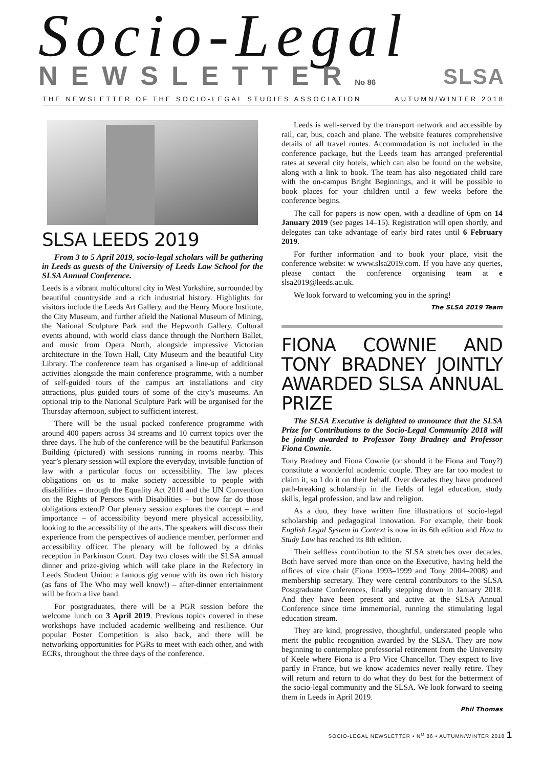Socio-Legal
NEWSLETTERNo 86 SLSA
THE NEWSLETTER OF THE SOCIO-LEGAL STUDIES ASSOCIATION AUTUMN/WINTER 2018
SLSA LEEDS 2019
From 3 to 5 April 2019, socio-legal scholars will be gathering in Leeds as guests of the University of Leeds Law School for the SLSA Annual Conference.
Leeds is a vibrant multicultural city in West Yorkshire, surrounded by beautiful countryside and a rich industrial history. Highlights for visitors include the Leeds Art Gallery, and the Henry Moore Institute, the City Museum, and further afield the National Museum of Mining, the National Sculpture Park and the Hepworth Gallery. Cultural events abound, with world class dance through the Northern Ballet, and music from Opera North, alongside impressive Victorian architecture in the Town Hall, City Museum and the beautiful City Library. The conference team has organised a line-up of additional activities alongside the main conference programme, with a number of self-guided tours of the campus art installations and city attractions, plus guided tours of some of the city’s museums. An optional trip to the National Sculpture Park will be organised for the Thursday afternoon, subject to sufficient interest.
There will be the usual packed conference programme with around 400 papers across 34 streams and 10 current topics over the three days. The hub of the conference will be the beautiful Parkinson Building (pictured) with sessions running in rooms nearby. This year’s plenary session will explore the everyday, invisible function of law with a particular focus on accessibility. The law places obligations on us to make society accessible to people with disabilities – through the Equality Act 2010 and the UN Convention on the Rights of Persons with Disabilities – but how far do those obligations extend? Our plenary session explores the concept – and importance – of accessibility beyond mere physical accessibility, looking to the accessibility of the arts. The speakers will discuss their experience from the perspectives of audience member, performer and accessibility officer. The plenary will be followed by a drinks reception in Parkinson Court. Day two closes with the SLSA annual dinner and prize-giving which will take place in the Refectory in Leeds Student Union: a famous gig venue with its own rich history (as fans of The Who may well know!) – after-dinner entertainment will be from a live band.
For postgraduates, there will be a PGR session before the welcome lunch on 3 April 2019. Previous topics covered in these workshops have included academic wellbeing and resilience. Our popular Poster Competition is also back, and there will be networking opportunities for PGRs to meet with each other, and with ECRs, throughout the three days of the conference.
Leeds is well-served by the transport network and accessible by rail, car, bus, coach and plane. The website features comprehensive details of all travel routes. Accommodation is not included in the conference package, but the Leeds team has arranged preferential rates at several city hotels, which can also be found on the website, along with a link to book. The team has also negotiated child care with the on-campus Bright Beginnings, and it will be possible to book places for your children until a few weeks before the conference begins.
The call for papers is now open, with a deadline of 6pm on 14 January 2019 (see pages 14–15). Registration will open shortly, and delegates can take advantage of early bird rates until 6 February 2019.
For further information and to book your place, visit the conference website: w www.slsa2019.com. If you have any queries, please contact the conference organising team at e slsa2019@leeds.ac.uk.
We look forward to welcoming you in the spring!
The SLSA 2019 Team
FIONA COWNIE AND TONY BRADNEY JOINTLY AWARDED SLSA ANNUAL PRIZE
The SLSA Executive is delighted to announce that the SLSA Prize for Contributions to the Socio-Legal Community 2018 will be jointly awarded to Professor Tony Bradney and Professor Fiona Cownie.
Tony Bradney and Fiona Cownie (or should it be Fiona and Tony?) constitute a wonderful academic couple. They are far too modest to claim it, so I do it on their behalf. Over decades they have produced path-breaking scholarship in the fields of legal education, study skills, legal profession, and law and religion.
As a duo, they have written fine illustrations of socio-legal scholarship and pedagogical innovation. For example, their book English Legal System in Context is now in its 6th edition and How to Study Law has reached its 8th edition.
Their selfless contribution to the SLSA stretches over decades. Both have served more than once on the Executive, having held the offices of vice chair (Fiona 1993–1999 and Tony 2004–2008) and membership secretary. They were central contributors to the SLSA Postgraduate Conferences, finally stepping down in January 2018. And they have been present and active at the SLSA Annual Conference since time immemorial, running the stimulating legal education stream.
They are kind, progressive, thoughtful, understated people who merit the public recognition awarded by the SLSA. They are now beginning to contemplate professorial retirement from the University of Keele where Fiona is a Pro Vice Chancellor. They expect to live partly in France, but we know academics never really retire. They will return and return to do what they do best for the betterment of the socio-legal community and the SLSA. We look forward to seeing them in Leeds in April 2019.
Phil Thomas
SOCIO-LEGAL NEWSLETTER • N<sup>O</sup> 86 • AUTUMN/WINTER 2018 1